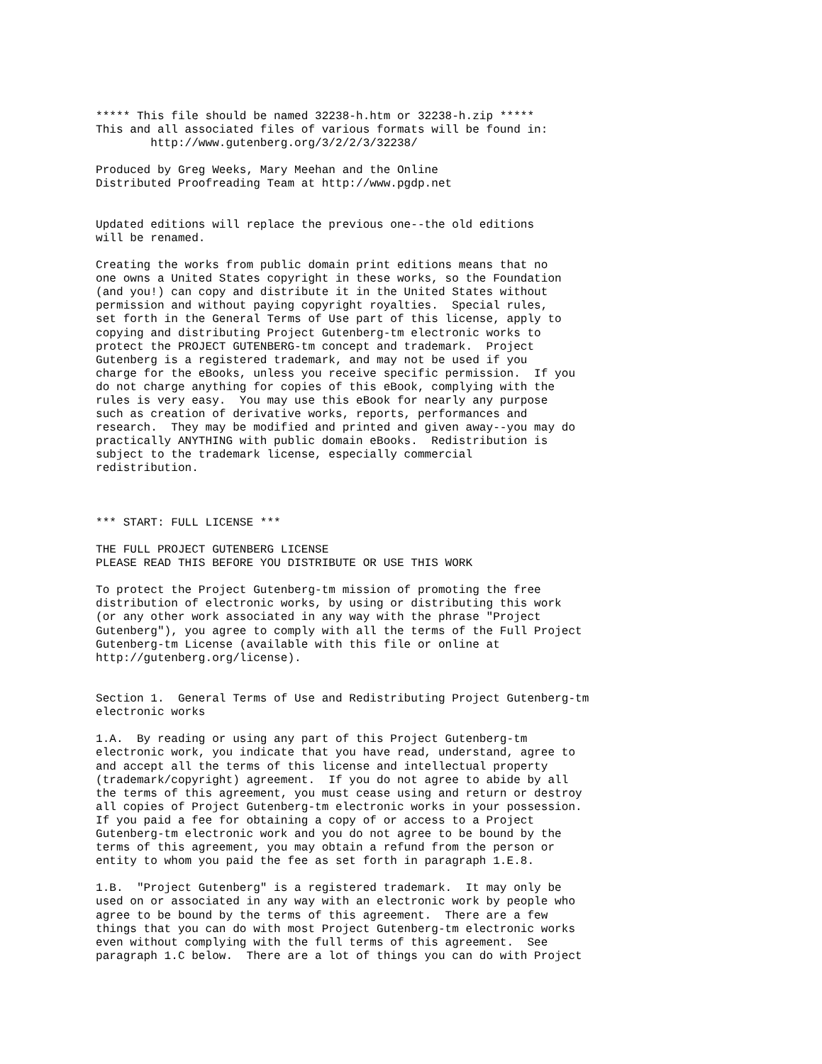***** This file should be named 32238-h.htm or 32238-h.zip *****
This and all associated files of various formats will be found in:
        http://www.gutenberg.org/3/2/2/3/32238/

Produced by Greg Weeks, Mary Meehan and the Online
Distributed Proofreading Team at http://www.pgdp.net


Updated editions will replace the previous one--the old editions
will be renamed.

Creating the works from public domain print editions means that no
one owns a United States copyright in these works, so the Foundation
(and you!) can copy and distribute it in the United States without
permission and without paying copyright royalties.  Special rules,
set forth in the General Terms of Use part of this license, apply to
copying and distributing Project Gutenberg-tm electronic works to
protect the PROJECT GUTENBERG-tm concept and trademark.  Project
Gutenberg is a registered trademark, and may not be used if you
charge for the eBooks, unless you receive specific permission.  If you
do not charge anything for copies of this eBook, complying with the
rules is very easy.  You may use this eBook for nearly any purpose
such as creation of derivative works, reports, performances and
research.  They may be modified and printed and given away--you may do
practically ANYTHING with public domain eBooks.  Redistribution is
subject to the trademark license, especially commercial
redistribution.



*** START: FULL LICENSE ***

THE FULL PROJECT GUTENBERG LICENSE
PLEASE READ THIS BEFORE YOU DISTRIBUTE OR USE THIS WORK

To protect the Project Gutenberg-tm mission of promoting the free
distribution of electronic works, by using or distributing this work
(or any other work associated in any way with the phrase "Project
Gutenberg"), you agree to comply with all the terms of the Full Project
Gutenberg-tm License (available with this file or online at
http://gutenberg.org/license).


Section 1.  General Terms of Use and Redistributing Project Gutenberg-tm
electronic works

1.A.  By reading or using any part of this Project Gutenberg-tm
electronic work, you indicate that you have read, understand, agree to
and accept all the terms of this license and intellectual property
(trademark/copyright) agreement.  If you do not agree to abide by all
the terms of this agreement, you must cease using and return or destroy
all copies of Project Gutenberg-tm electronic works in your possession.
If you paid a fee for obtaining a copy of or access to a Project
Gutenberg-tm electronic work and you do not agree to be bound by the
terms of this agreement, you may obtain a refund from the person or
entity to whom you paid the fee as set forth in paragraph 1.E.8.

1.B.  "Project Gutenberg" is a registered trademark.  It may only be
used on or associated in any way with an electronic work by people who
agree to be bound by the terms of this agreement.  There are a few
things that you can do with most Project Gutenberg-tm electronic works
even without complying with the full terms of this agreement.  See
paragraph 1.C below.  There are a lot of things you can do with Project